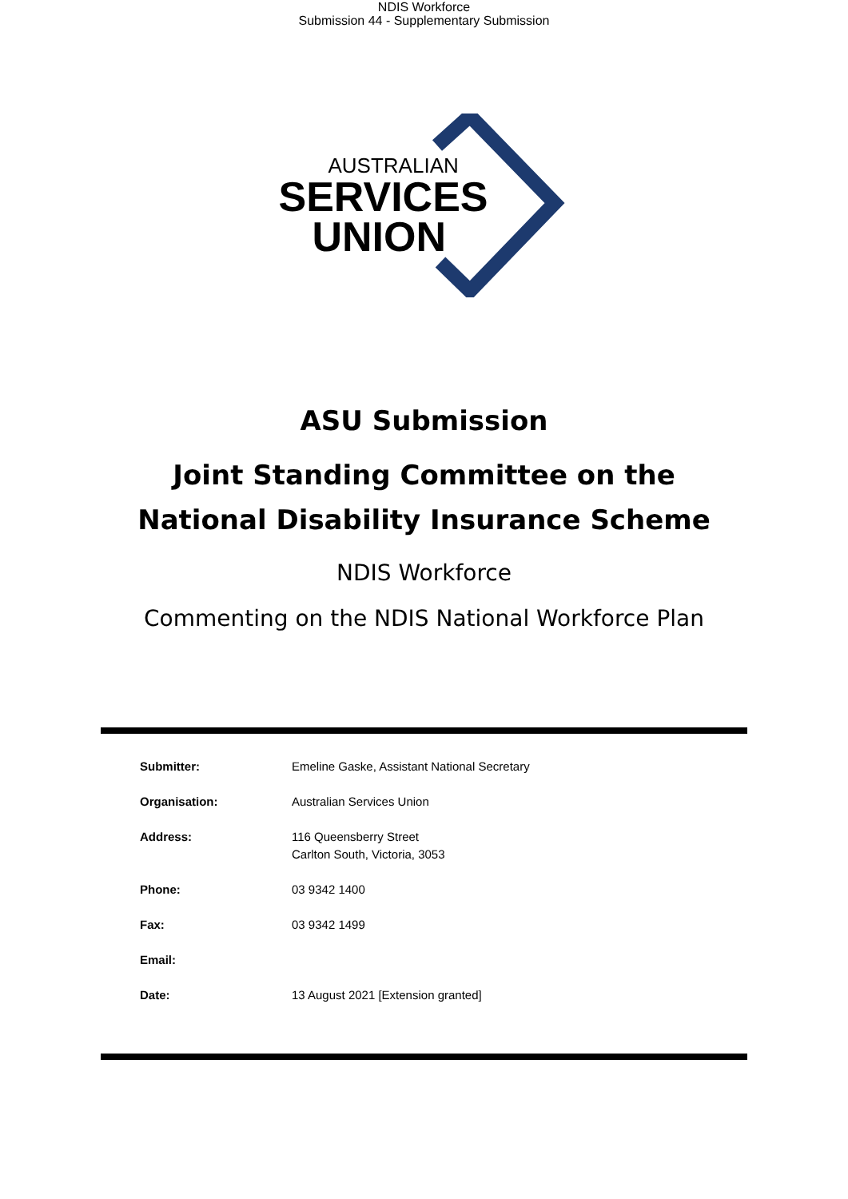NDIS Workforce
Submission 44 - Supplementary Submission
AUSTRALIAN
SERVICES
UNION
ASU Submission
Joint Standing Committee on the
National Disability Insurance Scheme
NDIS Workforce
Commenting on the NDIS National Workforce Plan
| Submitter: | Emeline Gaske, Assistant National Secretary |
| Organisation: | Australian Services Union |
| Address: | 116 Queensberry Street Carlton South, Victoria, 3053 |
| Phone: | 03 9342 1400 |
| Fax: | 03 9342 1499 |
| Email: | |
| Date: | 13 August 2021 [Extension granted] |